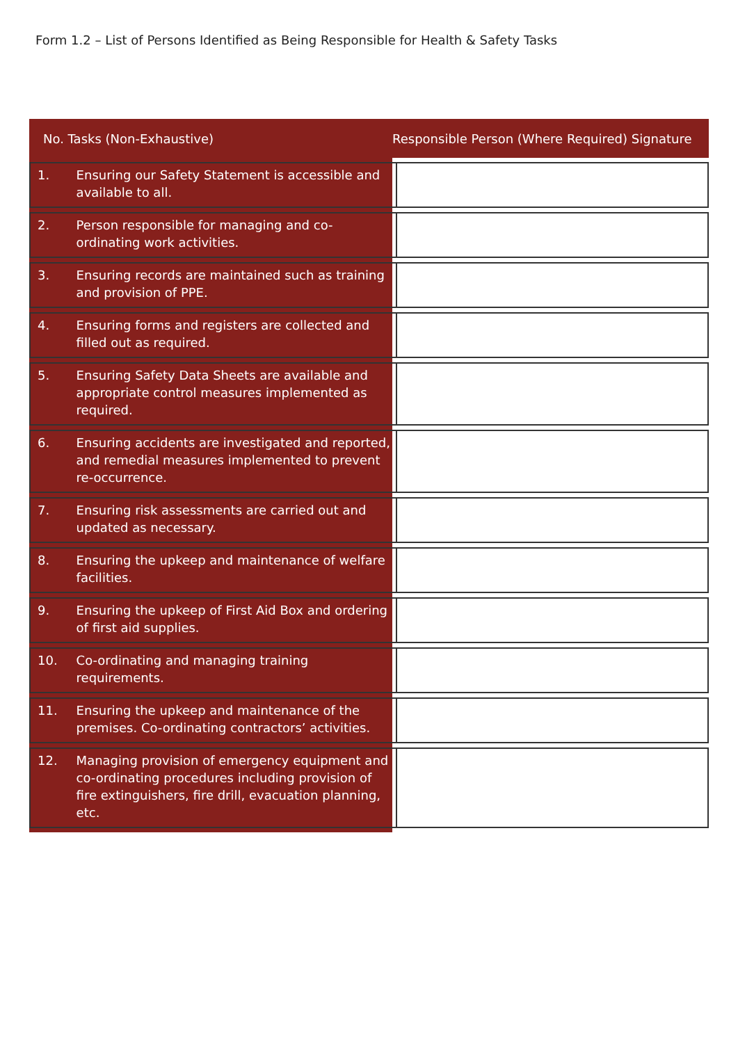Form 1.2 – List of Persons Identified as Being Responsible for Health & Safety Tasks
No. Tasks (Non-Exhaustive)
Responsible Person (Where Required) Signature
| 1. | Ensuring our Safety Statement is accessible and available to all. | |
| 2. | Person responsible for managing and co-ordinating work activities. | |
| 3. | Ensuring records are maintained such as training and provision of PPE. | |
| 4. | Ensuring forms and registers are collected and filled out as required. | |
| 5. | Ensuring Safety Data Sheets are available and appropriate control measures implemented as required. | |
| 6. | Ensuring accidents are investigated and reported, and remedial measures implemented to prevent re-occurrence. | |
| 7. | Ensuring risk assessments are carried out and updated as necessary. | |
| 8. | Ensuring the upkeep and maintenance of welfare facilities. | |
| 9. | Ensuring the upkeep of First Aid Box and ordering of first aid supplies. | |
| 10. | Co-ordinating and managing training requirements. | |
| 11. | Ensuring the upkeep and maintenance of the premises. Co-ordinating contractors’ activities. | |
| 12. | Managing provision of emergency equipment and co-ordinating procedures including provision of fire extinguishers, fire drill, evacuation planning, etc. | |